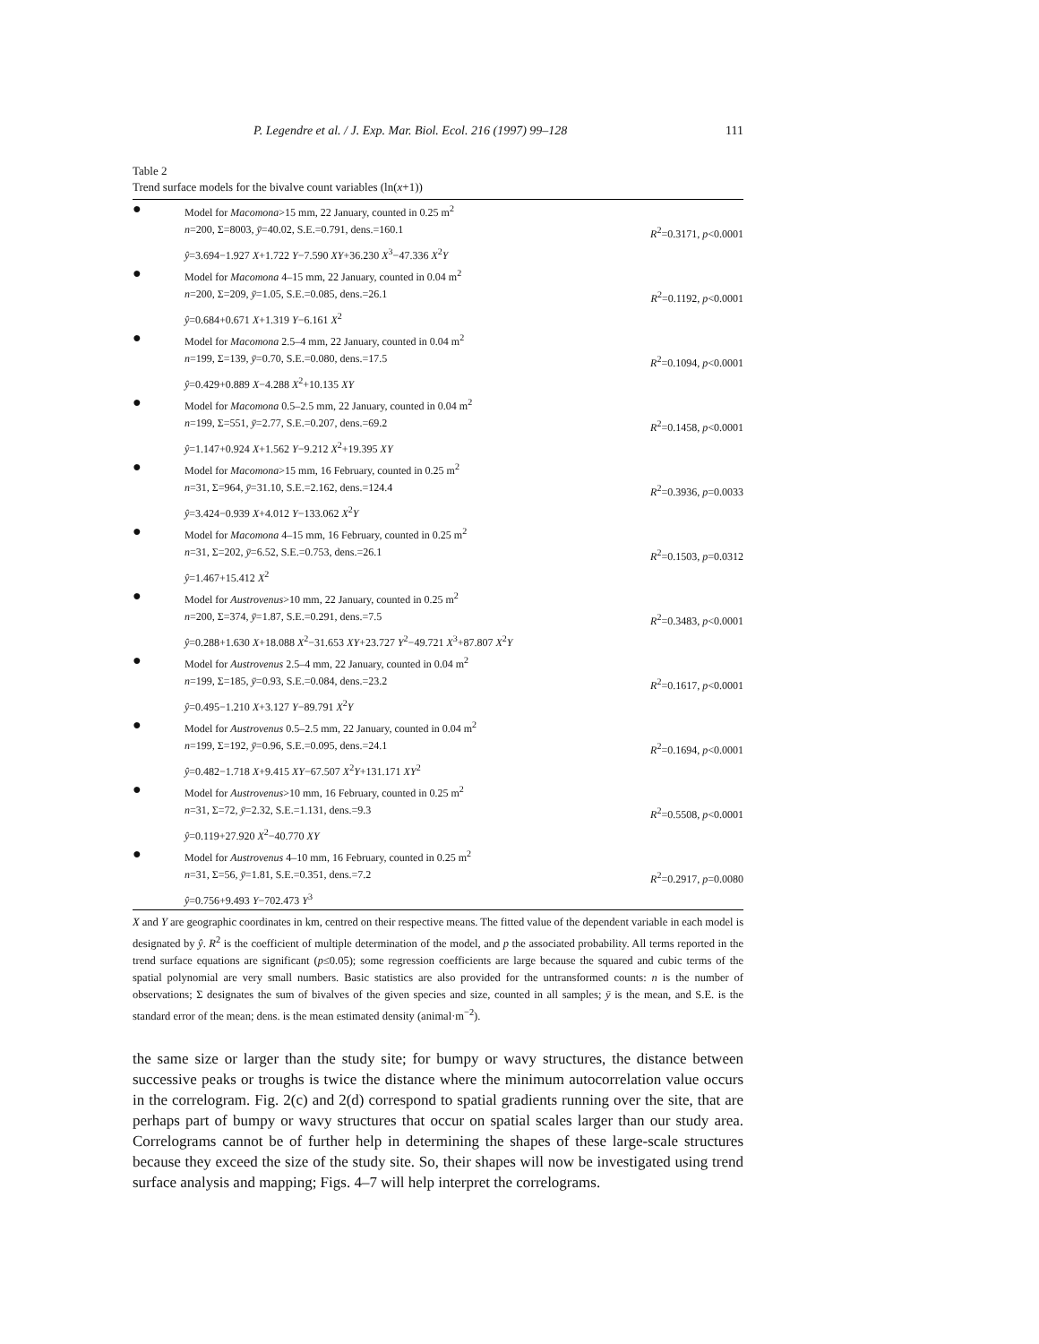P. Legendre et al. / J. Exp. Mar. Biol. Ecol. 216 (1997) 99–128 111
Table 2
Trend surface models for the bivalve count variables (ln(x+1))
| ● | Model for Macomona >15 mm, 22 January, counted in 0.25 m<sup>2</sup> | |
| | n =200, Σ=8003, ȳ =40.02, S.E.=0.791, dens.=160.1 | R<sup>2</sup>=0.3171, p <0.0001 |
| | ŷ =3.694−1.927 X +1.722 Y −7.590 XY +36.230 X<sup>3</sup>−47.336 X<sup>2</sup> Y | |
| ● | Model for Macomona 4–15 mm, 22 January, counted in 0.04 m<sup>2</sup> | |
| | n =200, Σ=209, ȳ =1.05, S.E.=0.085, dens.=26.1 | R<sup>2</sup>=0.1192, p <0.0001 |
| | ŷ =0.684+0.671 X +1.319 Y −6.161 X<sup>2</sup> | |
| ● | Model for Macomona 2.5–4 mm, 22 January, counted in 0.04 m<sup>2</sup> | |
| | n =199, Σ=139, ȳ =0.70, S.E.=0.080, dens.=17.5 | R<sup>2</sup>=0.1094, p <0.0001 |
| | ŷ =0.429+0.889 X −4.288 X<sup>2</sup>+10.135 XY | |
| ● | Model for Macomona 0.5–2.5 mm, 22 January, counted in 0.04 m<sup>2</sup> | |
| | n =199, Σ=551, ȳ =2.77, S.E.=0.207, dens.=69.2 | R<sup>2</sup>=0.1458, p <0.0001 |
| | ŷ =1.147+0.924 X +1.562 Y −9.212 X<sup>2</sup>+19.395 XY | |
| ● | Model for Macomona >15 mm, 16 February, counted in 0.25 m<sup>2</sup> | |
| | n =31, Σ=964, ȳ =31.10, S.E.=2.162, dens.=124.4 | R<sup>2</sup>=0.3936, p =0.0033 |
| | ŷ =3.424−0.939 X +4.012 Y −133.062 X<sup>2</sup> Y | |
| ● | Model for Macomona 4–15 mm, 16 February, counted in 0.25 m<sup>2</sup> | |
| | n =31, Σ=202, ȳ =6.52, S.E.=0.753, dens.=26.1 | R<sup>2</sup>=0.1503, p =0.0312 |
| | ŷ =1.467+15.412 X<sup>2</sup> | |
| ● | Model for Austrovenus >10 mm, 22 January, counted in 0.25 m<sup>2</sup> | |
| | n =200, Σ=374, ȳ =1.87, S.E.=0.291, dens.=7.5 | R<sup>2</sup>=0.3483, p <0.0001 |
| | ŷ =0.288+1.630 X +18.088 X<sup>2</sup>−31.653 XY +23.727 Y<sup>2</sup>−49.721 X<sup>3</sup>+87.807 X<sup>2</sup> Y | |
| ● | Model for Austrovenus 2.5–4 mm, 22 January, counted in 0.04 m<sup>2</sup> | |
| | n =199, Σ=185, ȳ =0.93, S.E.=0.084, dens.=23.2 | R<sup>2</sup>=0.1617, p <0.0001 |
| | ŷ =0.495−1.210 X +3.127 Y −89.791 X<sup>2</sup> Y | |
| ● | Model for Austrovenus 0.5–2.5 mm, 22 January, counted in 0.04 m<sup>2</sup> | |
| | n =199, Σ=192, ȳ =0.96, S.E.=0.095, dens.=24.1 | R<sup>2</sup>=0.1694, p <0.0001 |
| | ŷ =0.482−1.718 X +9.415 XY −67.507 X<sup>2</sup> Y +131.171 XY<sup>2</sup> | |
| ● | Model for Austrovenus >10 mm, 16 February, counted in 0.25 m<sup>2</sup> | |
| | n =31, Σ=72, ȳ =2.32, S.E.=1.131, dens.=9.3 | R<sup>2</sup>=0.5508, p <0.0001 |
| | ŷ =0.119+27.920 X<sup>2</sup>−40.770 XY | |
| ● | Model for Austrovenus 4–10 mm, 16 February, counted in 0.25 m<sup>2</sup> | |
| | n =31, Σ=56, ȳ =1.81, S.E.=0.351, dens.=7.2 | R<sup>2</sup>=0.2917, p =0.0080 |
| | ŷ =0.756+9.493 Y −702.473 Y<sup>3</sup> | |
X and Y are geographic coordinates in km, centred on their respective means. The fitted value of the dependent variable in each model is designated by ŷ. R<sup>2</sup> is the coefficient of multiple determination of the model, and p the associated probability. All terms reported in the trend surface equations are significant (p≤0.05); some regression coefficients are large because the squared and cubic terms of the spatial polynomial are very small numbers. Basic statistics are also provided for the untransformed counts: n is the number of observations; Σ designates the sum of bivalves of the given species and size, counted in all samples; ȳ is the mean, and S.E. is the standard error of the mean; dens. is the mean estimated density (animal·m<sup>−2</sup>).
the same size or larger than the study site; for bumpy or wavy structures, the distance between successive peaks or troughs is twice the distance where the minimum autocorrelation value occurs in the correlogram. Fig. 2(c) and 2(d) correspond to spatial gradients running over the site, that are perhaps part of bumpy or wavy structures that occur on spatial scales larger than our study area. Correlograms cannot be of further help in determining the shapes of these large-scale structures because they exceed the size of the study site. So, their shapes will now be investigated using trend surface analysis and mapping; Figs. 4–7 will help interpret the correlograms.